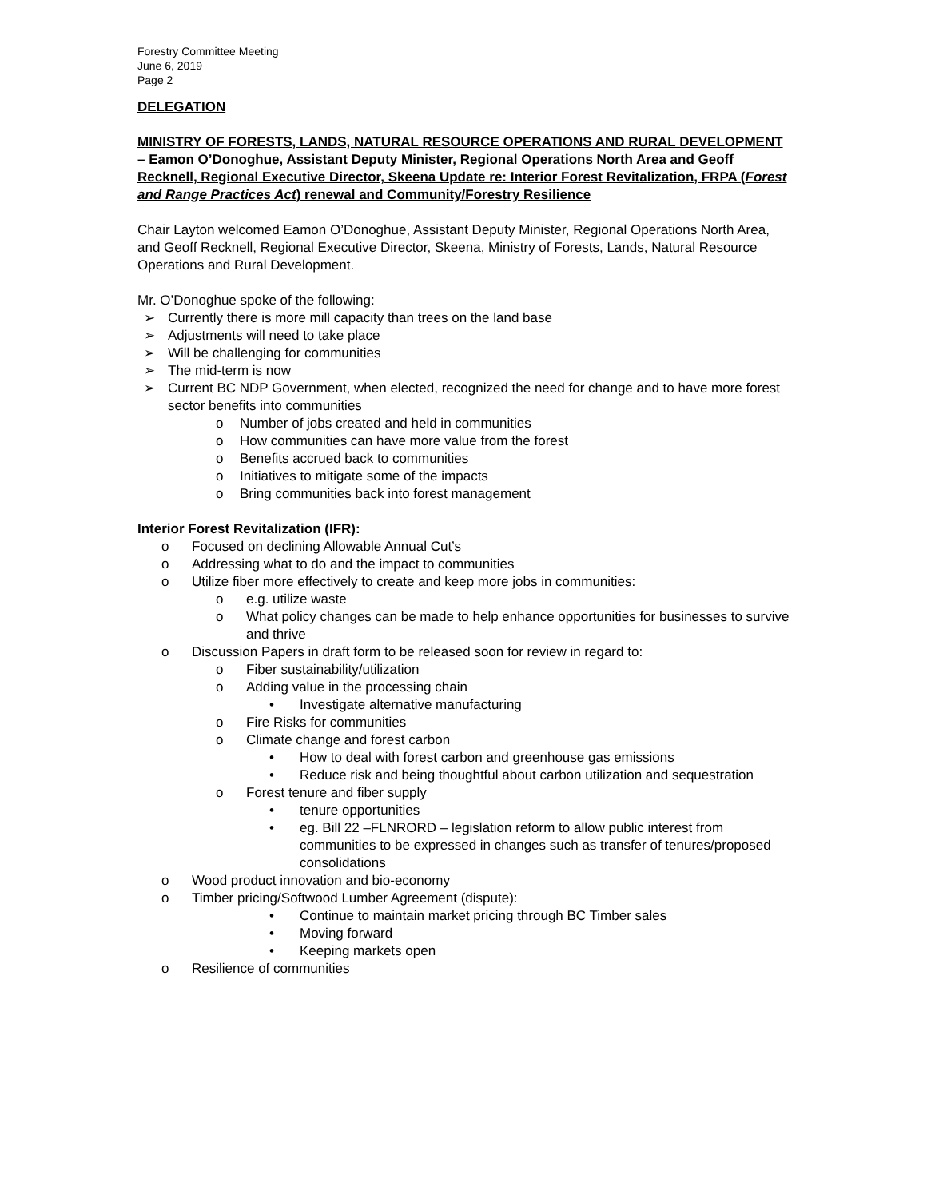Forestry Committee Meeting
June 6, 2019
Page 2
DELEGATION
MINISTRY OF FORESTS, LANDS, NATURAL RESOURCE OPERATIONS AND RURAL DEVELOPMENT – Eamon O’Donoghue, Assistant Deputy Minister, Regional Operations North Area and Geoff Recknell, Regional Executive Director, Skeena Update re: Interior Forest Revitalization, FRPA (Forest and Range Practices Act) renewal and Community/Forestry Resilience
Chair Layton welcomed Eamon O’Donoghue, Assistant Deputy Minister, Regional Operations North Area, and Geoff Recknell, Regional Executive Director, Skeena, Ministry of Forests, Lands, Natural Resource Operations and Rural Development.
Mr. O’Donoghue spoke of the following:
➢ Currently there is more mill capacity than trees on the land base
➢ Adjustments will need to take place
➢ Will be challenging for communities
➢ The mid-term is now
➢ Current BC NDP Government, when elected, recognized the need for change and to have more forest sector benefits into communities
o Number of jobs created and held in communities
o How communities can have more value from the forest
o Benefits accrued back to communities
o Initiatives to mitigate some of the impacts
o Bring communities back into forest management
Interior Forest Revitalization (IFR):
o Focused on declining Allowable Annual Cut’s
o Addressing what to do and the impact to communities
o Utilize fiber more effectively to create and keep more jobs in communities:
o e.g. utilize waste
o What policy changes can be made to help enhance opportunities for businesses to survive and thrive
o Discussion Papers in draft form to be released soon for review in regard to:
o Fiber sustainability/utilization
o Adding value in the processing chain
• Investigate alternative manufacturing
o Fire Risks for communities
o Climate change and forest carbon
• How to deal with forest carbon and greenhouse gas emissions
• Reduce risk and being thoughtful about carbon utilization and sequestration
o Forest tenure and fiber supply
• tenure opportunities
• eg. Bill 22 –FLNRORD – legislation reform to allow public interest from communities to be expressed in changes such as transfer of tenures/proposed consolidations
o Wood product innovation and bio-economy
o Timber pricing/Softwood Lumber Agreement (dispute):
• Continue to maintain market pricing through BC Timber sales
• Moving forward
• Keeping markets open
o Resilience of communities